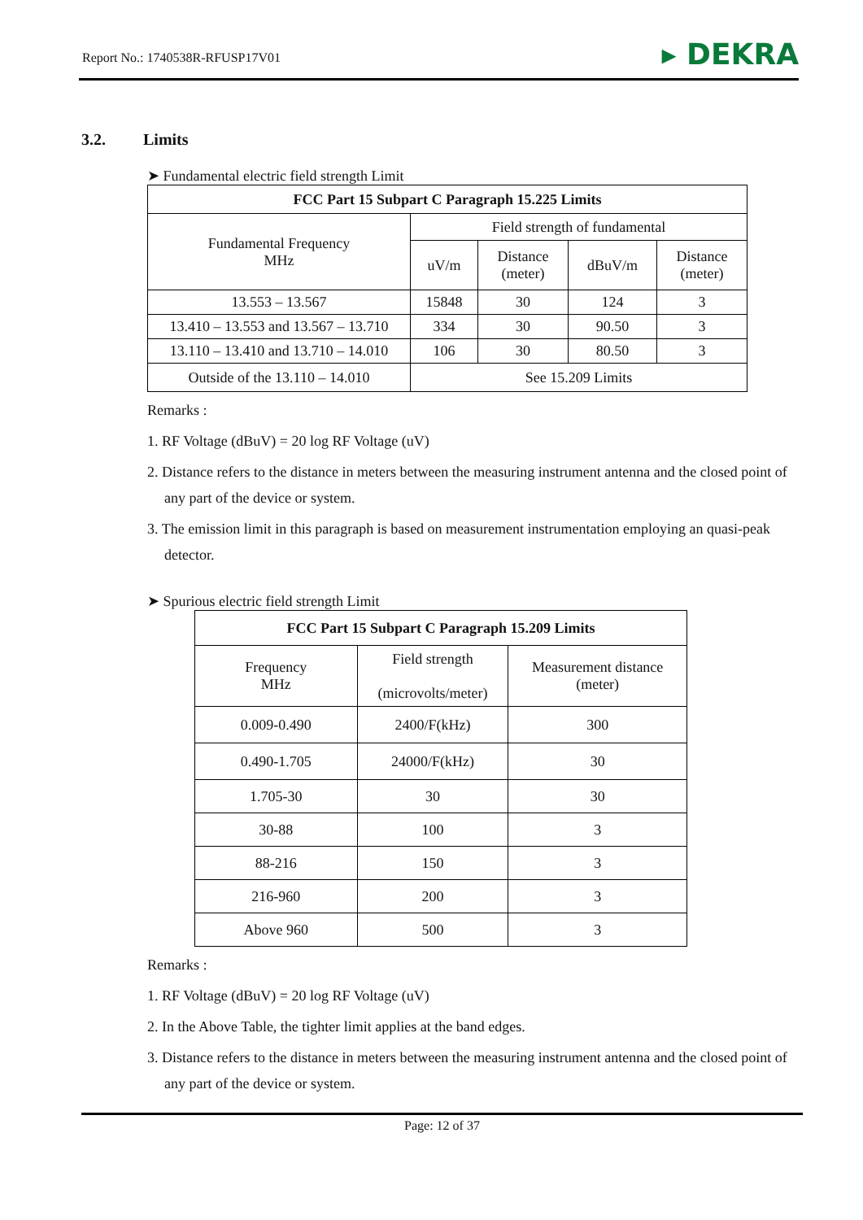Report No.: 1740538R-RFUSP17V01
▸ DEKRA
3.2. Limits
➤ Fundamental electric field strength Limit
| FCC Part 15 Subpart C Paragraph 15.225 Limits | | | | |
| --- | --- | --- | --- | --- |
| Fundamental Frequency MHz | Field strength of fundamental | | | |
| | uV/m | Distance (meter) | dBuV/m | Distance (meter) |
| 13.553 – 13.567 | 15848 | 30 | 124 | 3 |
| 13.410 – 13.553 and 13.567 – 13.710 | 334 | 30 | 90.50 | 3 |
| 13.110 – 13.410 and 13.710 – 14.010 | 106 | 30 | 80.50 | 3 |
| Outside of the 13.110 – 14.010 | See 15.209 Limits | | | |
Remarks :
1. RF Voltage (dBuV) = 20 log RF Voltage (uV)
2. Distance refers to the distance in meters between the measuring instrument antenna and the closed point of any part of the device or system.
3. The emission limit in this paragraph is based on measurement instrumentation employing an quasi-peak detector.
➤ Spurious electric field strength Limit
| FCC Part 15 Subpart C Paragraph 15.209 Limits | | |
| --- | --- | --- |
| Frequency MHz | Field strength (microvolts/meter) | Measurement distance (meter) |
| 0.009-0.490 | 2400/F(kHz) | 300 |
| 0.490-1.705 | 24000/F(kHz) | 30 |
| 1.705-30 | 30 | 30 |
| 30-88 | 100 | 3 |
| 88-216 | 150 | 3 |
| 216-960 | 200 | 3 |
| Above 960 | 500 | 3 |
Remarks :
1. RF Voltage (dBuV) = 20 log RF Voltage (uV)
2. In the Above Table, the tighter limit applies at the band edges.
3. Distance refers to the distance in meters between the measuring instrument antenna and the closed point of any part of the device or system.
Page: 12 of 37